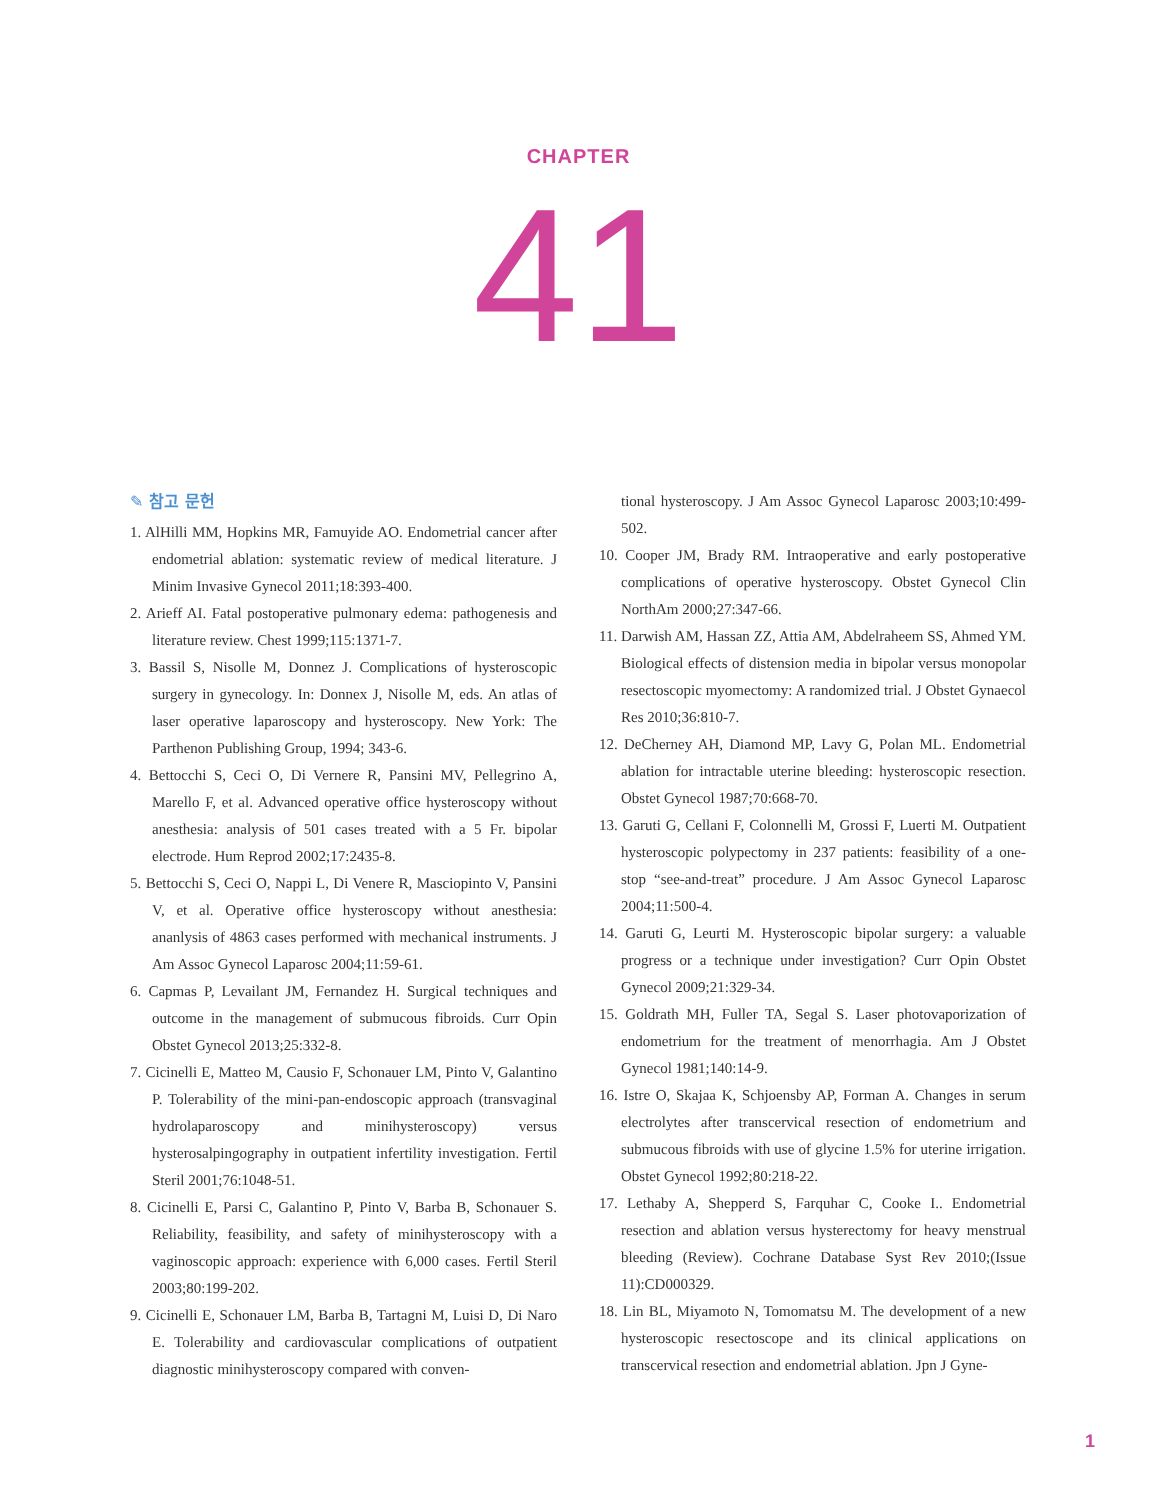CHAPTER
41
✎ 참고 문헌
1. AlHilli MM, Hopkins MR, Famuyide AO. Endometrial cancer after endometrial ablation: systematic review of medical literature. J Minim Invasive Gynecol 2011;18:393-400.
2. Arieff AI. Fatal postoperative pulmonary edema: pathogenesis and literature review. Chest 1999;115:1371-7.
3. Bassil S, Nisolle M, Donnez J. Complications of hysteroscopic surgery in gynecology. In: Donnex J, Nisolle M, eds. An atlas of laser operative laparoscopy and hysteroscopy. New York: The Parthenon Publishing Group, 1994; 343-6.
4. Bettocchi S, Ceci O, Di Vernere R, Pansini MV, Pellegrino A, Marello F, et al. Advanced operative office hysteroscopy without anesthesia: analysis of 501 cases treated with a 5 Fr. bipolar electrode. Hum Reprod 2002;17:2435-8.
5. Bettocchi S, Ceci O, Nappi L, Di Venere R, Masciopinto V, Pansini V, et al. Operative office hysteroscopy without anesthesia: ananlysis of 4863 cases performed with mechanical instruments. J Am Assoc Gynecol Laparosc 2004;11:59-61.
6. Capmas P, Levailant JM, Fernandez H. Surgical techniques and outcome in the management of submucous fibroids. Curr Opin Obstet Gynecol 2013;25:332-8.
7. Cicinelli E, Matteo M, Causio F, Schonauer LM, Pinto V, Galantino P. Tolerability of the mini-pan-endoscopic approach (transvaginal hydrolaparoscopy and minihysteroscopy) versus hysterosalpingography in outpatient infertility investigation. Fertil Steril 2001;76:1048-51.
8. Cicinelli E, Parsi C, Galantino P, Pinto V, Barba B, Schonauer S. Reliability, feasibility, and safety of minihysteroscopy with a vaginoscopic approach: experience with 6,000 cases. Fertil Steril 2003;80:199-202.
9. Cicinelli E, Schonauer LM, Barba B, Tartagni M, Luisi D, Di Naro E. Tolerability and cardiovascular complications of outpatient diagnostic minihysteroscopy compared with conven-
tional hysteroscopy. J Am Assoc Gynecol Laparosc 2003;10:499-502.
10. Cooper JM, Brady RM. Intraoperative and early postoperative complications of operative hysteroscopy. Obstet Gynecol Clin NorthAm 2000;27:347-66.
11. Darwish AM, Hassan ZZ, Attia AM, Abdelraheem SS, Ahmed YM. Biological effects of distension media in bipolar versus monopolar resectoscopic myomectomy: A randomized trial. J Obstet Gynaecol Res 2010;36:810-7.
12. DeCherney AH, Diamond MP, Lavy G, Polan ML. Endometrial ablation for intractable uterine bleeding: hysteroscopic resection. Obstet Gynecol 1987;70:668-70.
13. Garuti G, Cellani F, Colonnelli M, Grossi F, Luerti M. Outpatient hysteroscopic polypectomy in 237 patients: feasibility of a one-stop “see-and-treat” procedure. J Am Assoc Gynecol Laparosc 2004;11:500-4.
14. Garuti G, Leurti M. Hysteroscopic bipolar surgery: a valuable progress or a technique under investigation? Curr Opin Obstet Gynecol 2009;21:329-34.
15. Goldrath MH, Fuller TA, Segal S. Laser photovaporization of endometrium for the treatment of menorrhagia. Am J Obstet Gynecol 1981;140:14-9.
16. Istre O, Skajaa K, Schjoensby AP, Forman A. Changes in serum electrolytes after transcervical resection of endometrium and submucous fibroids with use of glycine 1.5% for uterine irrigation. Obstet Gynecol 1992;80:218-22.
17. Lethaby A, Shepperd S, Farquhar C, Cooke I.. Endometrial resection and ablation versus hysterectomy for heavy menstrual bleeding (Review). Cochrane Database Syst Rev 2010;(Issue 11):CD000329.
18. Lin BL, Miyamoto N, Tomomatsu M. The development of a new hysteroscopic resectoscope and its clinical applications on transcervical resection and endometrial ablation. Jpn J Gyne-
1